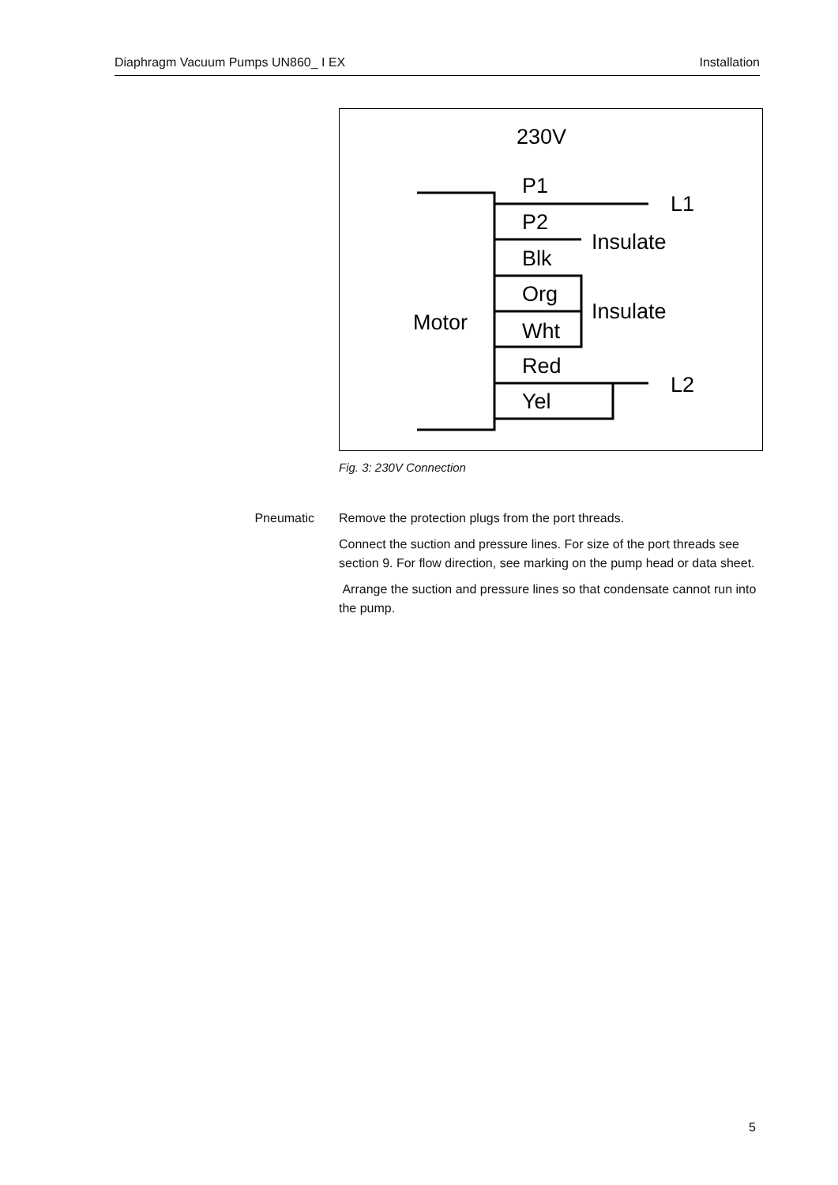Diaphragm Vacuum Pumps UN860_ I EX Installation
230V
P1
L1
P2
Insulate
Blk
Org
Insulate
Motor
Wht
Red
L2
Yel
Fig. 3: 230V Connection
Pneumatic Remove the protection plugs from the port threads.
Connect the suction and pressure lines. For size of the port threads see section 9. For flow direction, see marking on the pump head or data sheet.
Arrange the suction and pressure lines so that condensate cannot run into the pump.
5